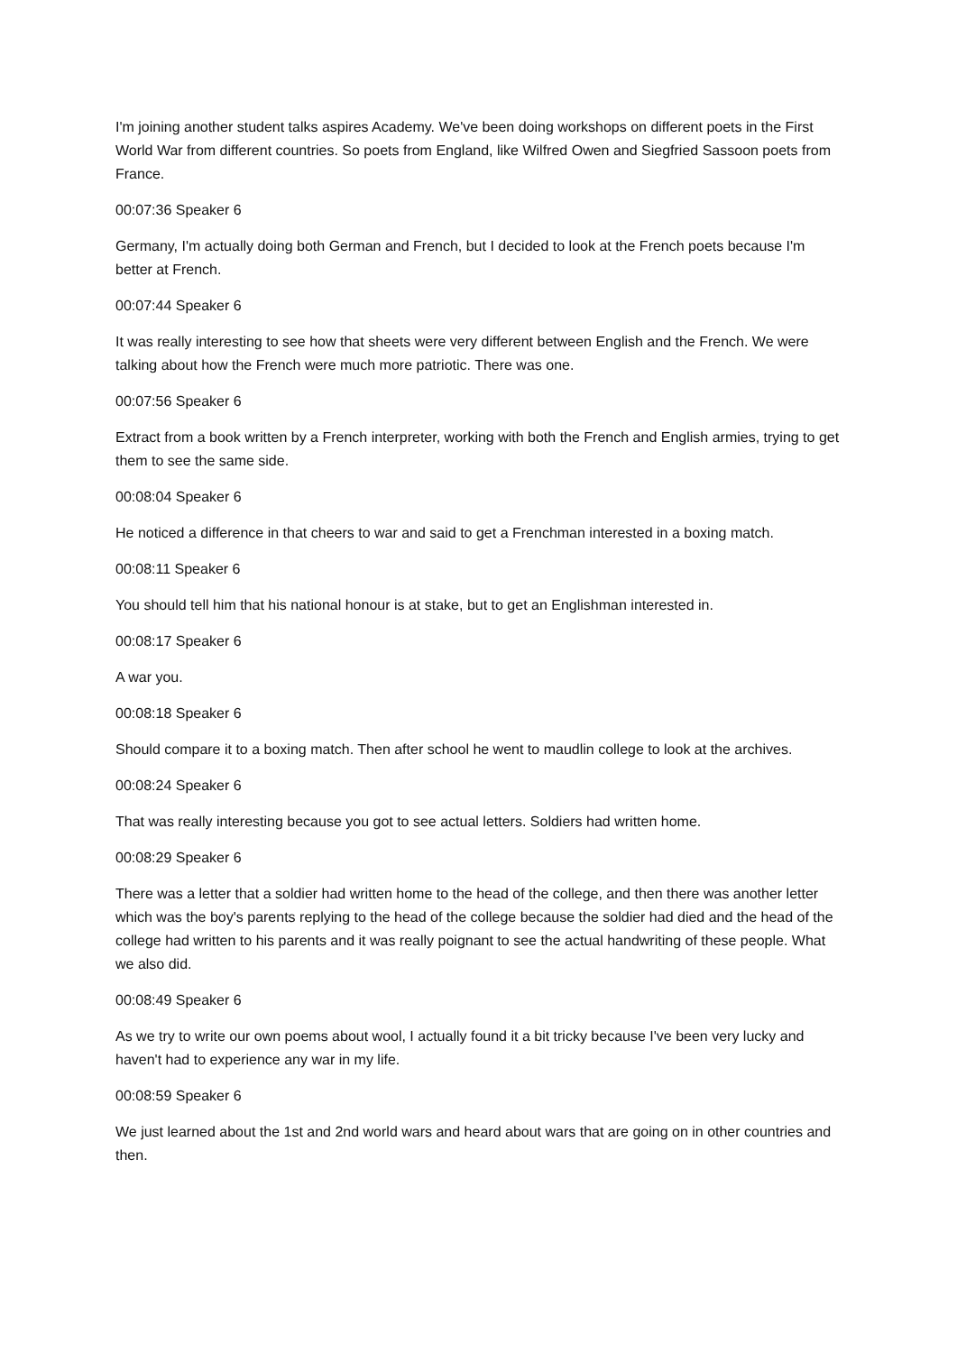I'm joining another student talks aspires Academy. We've been doing workshops on different poets in the First World War from different countries. So poets from England, like Wilfred Owen and Siegfried Sassoon poets from France.
00:07:36 Speaker 6
Germany, I'm actually doing both German and French, but I decided to look at the French poets because I'm better at French.
00:07:44 Speaker 6
It was really interesting to see how that sheets were very different between English and the French. We were talking about how the French were much more patriotic. There was one.
00:07:56 Speaker 6
Extract from a book written by a French interpreter, working with both the French and English armies, trying to get them to see the same side.
00:08:04 Speaker 6
He noticed a difference in that cheers to war and said to get a Frenchman interested in a boxing match.
00:08:11 Speaker 6
You should tell him that his national honour is at stake, but to get an Englishman interested in.
00:08:17 Speaker 6
A war you.
00:08:18 Speaker 6
Should compare it to a boxing match. Then after school he went to maudlin college to look at the archives.
00:08:24 Speaker 6
That was really interesting because you got to see actual letters. Soldiers had written home.
00:08:29 Speaker 6
There was a letter that a soldier had written home to the head of the college, and then there was another letter which was the boy's parents replying to the head of the college because the soldier had died and the head of the college had written to his parents and it was really poignant to see the actual handwriting of these people. What we also did.
00:08:49 Speaker 6
As we try to write our own poems about wool, I actually found it a bit tricky because I've been very lucky and haven't had to experience any war in my life.
00:08:59 Speaker 6
We just learned about the 1st and 2nd world wars and heard about wars that are going on in other countries and then.